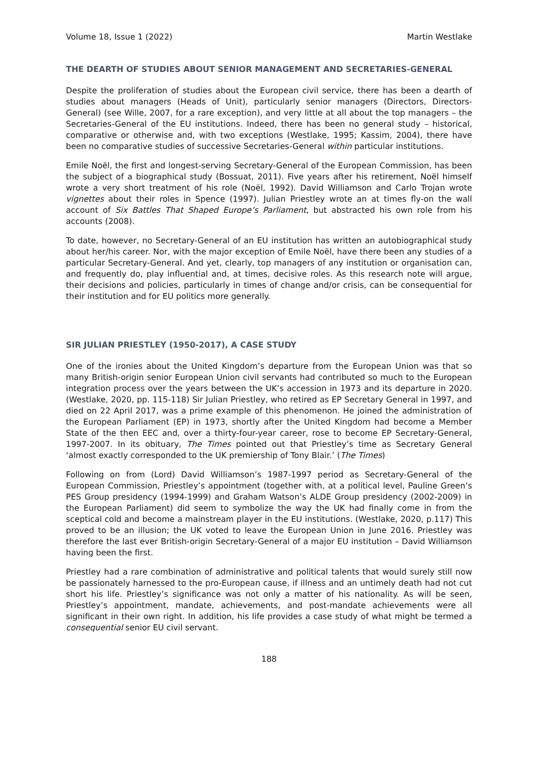Volume 18, Issue 1 (2022) Martin Westlake
THE DEARTH OF STUDIES ABOUT SENIOR MANAGEMENT AND SECRETARIES-GENERAL
Despite the proliferation of studies about the European civil service, there has been a dearth of studies about managers (Heads of Unit), particularly senior managers (Directors, Directors-General) (see Wille, 2007, for a rare exception), and very little at all about the top managers – the Secretaries-General of the EU institutions. Indeed, there has been no general study – historical, comparative or otherwise and, with two exceptions (Westlake, 1995; Kassim, 2004), there have been no comparative studies of successive Secretaries-General within particular institutions.
Emile Noël, the first and longest-serving Secretary-General of the European Commission, has been the subject of a biographical study (Bossuat, 2011). Five years after his retirement, Noël himself wrote a very short treatment of his role (Noël, 1992). David Williamson and Carlo Trojan wrote vignettes about their roles in Spence (1997). Julian Priestley wrote an at times fly-on the wall account of Six Battles That Shaped Europe’s Parliament, but abstracted his own role from his accounts (2008).
To date, however, no Secretary-General of an EU institution has written an autobiographical study about her/his career. Nor, with the major exception of Emile Noël, have there been any studies of a particular Secretary-General. And yet, clearly, top managers of any institution or organisation can, and frequently do, play influential and, at times, decisive roles. As this research note will argue, their decisions and policies, particularly in times of change and/or crisis, can be consequential for their institution and for EU politics more generally.
SIR JULIAN PRIESTLEY (1950-2017), A CASE STUDY
One of the ironies about the United Kingdom’s departure from the European Union was that so many British-origin senior European Union civil servants had contributed so much to the European integration process over the years between the UK’s accession in 1973 and its departure in 2020. (Westlake, 2020, pp. 115-118) Sir Julian Priestley, who retired as EP Secretary General in 1997, and died on 22 April 2017, was a prime example of this phenomenon. He joined the administration of the European Parliament (EP) in 1973, shortly after the United Kingdom had become a Member State of the then EEC and, over a thirty-four-year career, rose to become EP Secretary-General, 1997-2007. In its obituary, The Times pointed out that Priestley’s time as Secretary General ‘almost exactly corresponded to the UK premiership of Tony Blair.’ (The Times)
Following on from (Lord) David Williamson’s 1987-1997 period as Secretary-General of the European Commission, Priestley’s appointment (together with, at a political level, Pauline Green’s PES Group presidency (1994-1999) and Graham Watson’s ALDE Group presidency (2002-2009) in the European Parliament) did seem to symbolize the way the UK had finally come in from the sceptical cold and become a mainstream player in the EU institutions. (Westlake, 2020, p.117) This proved to be an illusion; the UK voted to leave the European Union in June 2016. Priestley was therefore the last ever British-origin Secretary-General of a major EU institution – David Williamson having been the first.
Priestley had a rare combination of administrative and political talents that would surely still now be passionately harnessed to the pro-European cause, if illness and an untimely death had not cut short his life. Priestley’s significance was not only a matter of his nationality. As will be seen, Priestley’s appointment, mandate, achievements, and post-mandate achievements were all significant in their own right. In addition, his life provides a case study of what might be termed a consequential senior EU civil servant.
188